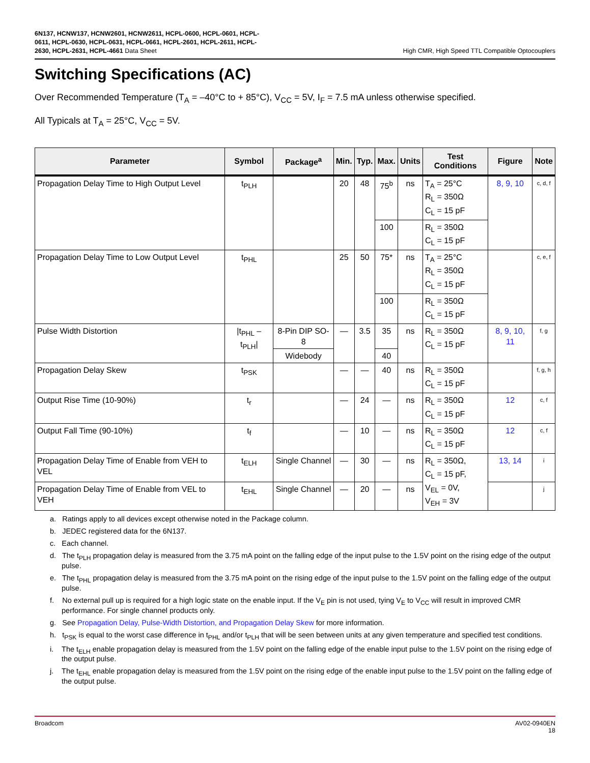6N137, HCNW137, HCNW2601, HCNW2611, HCPL-0600, HCPL-0601, HCPL-
0611, HCPL-0630, HCPL-0631, HCPL-0661, HCPL-2601, HCPL-2611, HCPL-
2630, HCPL-2631, HCPL-4661 Data Sheet
High CMR, High Speed TTL Compatible Optocouplers
Switching Specifications (AC)
Over Recommended Temperature (T<sub>A</sub> = –40°C to + 85°C), V<sub>CC</sub> = 5V, I<sub>F</sub> = 7.5 mA unless otherwise specified.
All Typicals at T<sub>A</sub> = 25°C, V<sub>CC</sub> = 5V.
| Parameter | Symbol | Package<sup>a</sup> | Min. | Typ. | Max. | Units | Test Conditions | Figure | Note |
| --- | --- | --- | --- | --- | --- | --- | --- | --- | --- |
| Propagation Delay Time to High Output Level | t<sub>PLH</sub> | | 20 | 48 | 75<sup>b</sup> | ns | T<sub>A</sub> = 25°C R<sub>L</sub> = 350Ω C<sub>L</sub> = 15 pF | 8, 9, 10 | c, d, f |
| | | | | | 100 | | R<sub>L</sub> = 350Ω C<sub>L</sub> = 15 pF | | |
| Propagation Delay Time to Low Output Level | t<sub>PHL</sub> | | 25 | 50 | 75* | ns | T<sub>A</sub> = 25°C R<sub>L</sub> = 350Ω C<sub>L</sub> = 15 pF | | c, e, f |
| | | | | | 100 | | R<sub>L</sub> = 350Ω C<sub>L</sub> = 15 pF | | |
| Pulse Width Distortion | /t<sub>PHL</sub> – t<sub>PLH</sub>/ | 8-Pin DIP SO-8 | — | 3.5 | 35 | ns | R<sub>L</sub> = 350Ω C<sub>L</sub> = 15 pF | 8, 9, 10, 11 | f, g |
| | | Widebody | | | 40 | | | | |
| Propagation Delay Skew | t<sub>PSK</sub> | | — | — | 40 | ns | R<sub>L</sub> = 350Ω C<sub>L</sub> = 15 pF | | f, g, h |
| Output Rise Time (10-90%) | t<sub>r</sub> | | — | 24 | — | ns | R<sub>L</sub> = 350Ω C<sub>L</sub> = 15 pF | 12 | c, f |
| Output Fall Time (90-10%) | t<sub>f</sub> | | — | 10 | — | ns | R<sub>L</sub> = 350Ω C<sub>L</sub> = 15 pF | 12 | c, f |
| Propagation Delay Time of Enable from VEH to VEL | t<sub>ELH</sub> | Single Channel | — | 30 | — | ns | R<sub>L</sub> = 350Ω, C<sub>L</sub> = 15 pF, V<sub>EL</sub> = 0V, V<sub>EH</sub> = 3V | 13, 14 | i |
| Propagation Delay Time of Enable from VEL to VEH | t<sub>EHL</sub> | Single Channel | — | 20 | — | ns | | | j |
a. Ratings apply to all devices except otherwise noted in the Package column.
b. JEDEC registered data for the 6N137.
c. Each channel.
d. The t<sub>PLH</sub> propagation delay is measured from the 3.75 mA point on the falling edge of the input pulse to the 1.5V point on the rising edge of the output pulse.
e. The t<sub>PHL</sub> propagation delay is measured from the 3.75 mA point on the rising edge of the input pulse to the 1.5V point on the falling edge of the output pulse.
f. No external pull up is required for a high logic state on the enable input. If the V<sub>E</sub> pin is not used, tying V<sub>E</sub> to V<sub>CC</sub> will result in improved CMR performance. For single channel products only.
g. See Propagation Delay, Pulse-Width Distortion, and Propagation Delay Skew for more information.
h. t<sub>PSK</sub> is equal to the worst case difference in t<sub>PHL</sub> and/or t<sub>PLH</sub> that will be seen between units at any given temperature and specified test conditions.
i. The t<sub>ELH</sub> enable propagation delay is measured from the 1.5V point on the falling edge of the enable input pulse to the 1.5V point on the rising edge of the output pulse.
j. The t<sub>EHL</sub> enable propagation delay is measured from the 1.5V point on the rising edge of the enable input pulse to the 1.5V point on the falling edge of the output pulse.
Broadcom AV02-0940EN
18